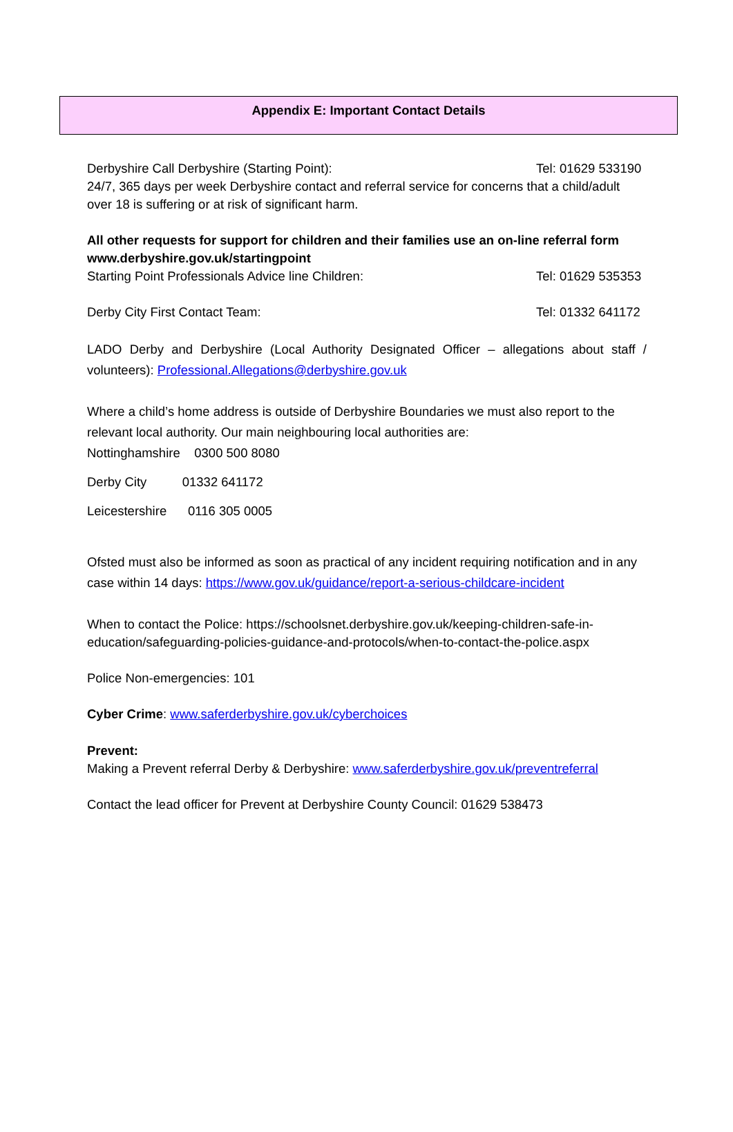Appendix E: Important Contact Details
Derbyshire Call Derbyshire (Starting Point): Tel: 01629 533190
24/7, 365 days per week Derbyshire contact and referral service for concerns that a child/adult over 18 is suffering or at risk of significant harm.
All other requests for support for children and their families use an on-line referral form www.derbyshire.gov.uk/startingpoint
Starting Point Professionals Advice line Children: Tel: 01629 535353
Derby City First Contact Team: Tel: 01332 641172
LADO Derby and Derbyshire (Local Authority Designated Officer – allegations about staff / volunteers): Professional.Allegations@derbyshire.gov.uk
Where a child’s home address is outside of Derbyshire Boundaries we must also report to the relevant local authority. Our main neighbouring local authorities are:
Nottinghamshire 0300 500 8080
Derby City 01332 641172
Leicestershire 0116 305 0005
Ofsted must also be informed as soon as practical of any incident requiring notification and in any case within 14 days: https://www.gov.uk/guidance/report-a-serious-childcare-incident
When to contact the Police: https://schoolsnet.derbyshire.gov.uk/keeping-children-safe-in-education/safeguarding-policies-guidance-and-protocols/when-to-contact-the-police.aspx
Police Non-emergencies: 101
Cyber Crime: www.saferderbyshire.gov.uk/cyberchoices
Prevent:
Making a Prevent referral Derby & Derbyshire: www.saferderbyshire.gov.uk/preventreferral
Contact the lead officer for Prevent at Derbyshire County Council: 01629 538473